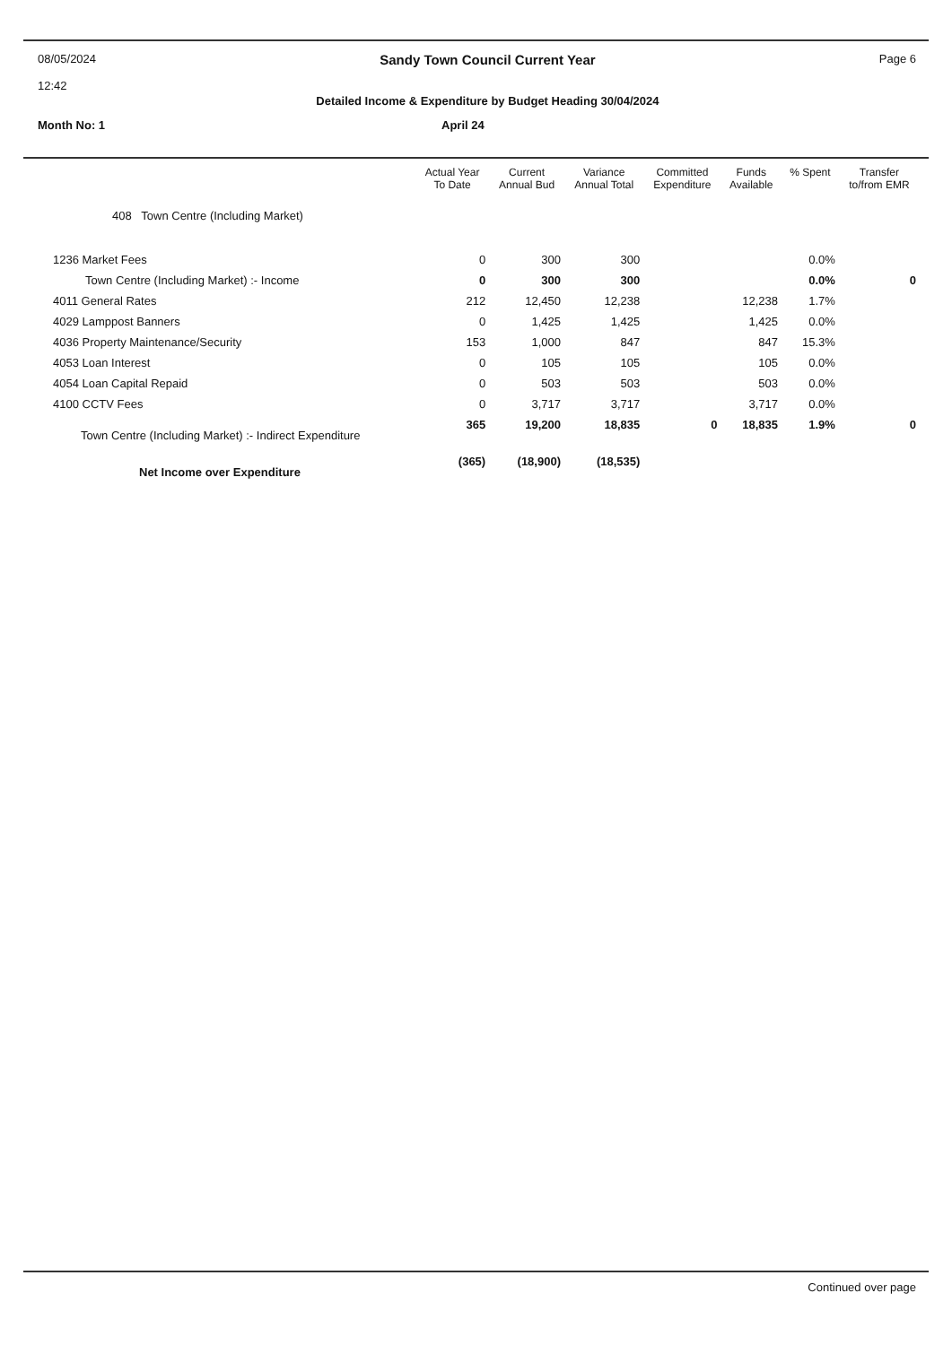08/05/2024
12:42
Sandy Town Council Current Year
Detailed Income & Expenditure by Budget Heading 30/04/2024
Page 6
Month No: 1 April 24
| | Actual Year To Date | Current Annual Bud | Variance Annual Total | Committed Expenditure | Funds Available | % Spent | Transfer to/from EMR |
| --- | --- | --- | --- | --- | --- | --- | --- |
| 408 Town Centre (Including Market) | | | | | | | |
| 1236 Market Fees | 0 | 300 | 300 | | | 0.0% | |
| Town Centre (Including Market) :- Income | 0 | 300 | 300 | | | 0.0% | 0 |
| 4011 General Rates | 212 | 12,450 | 12,238 | | 12,238 | 1.7% | |
| 4029 Lamppost Banners | 0 | 1,425 | 1,425 | | 1,425 | 0.0% | |
| 4036 Property Maintenance/Security | 153 | 1,000 | 847 | | 847 | 15.3% | |
| 4053 Loan Interest | 0 | 105 | 105 | | 105 | 0.0% | |
| 4054 Loan Capital Repaid | 0 | 503 | 503 | | 503 | 0.0% | |
| 4100 CCTV Fees | 0 | 3,717 | 3,717 | | 3,717 | 0.0% | |
| Town Centre (Including Market) :- Indirect Expenditure | 365 | 19,200 | 18,835 | 0 | 18,835 | 1.9% | 0 |
| Net Income over Expenditure | (365) | (18,900) | (18,535) | | | | |
Continued over page